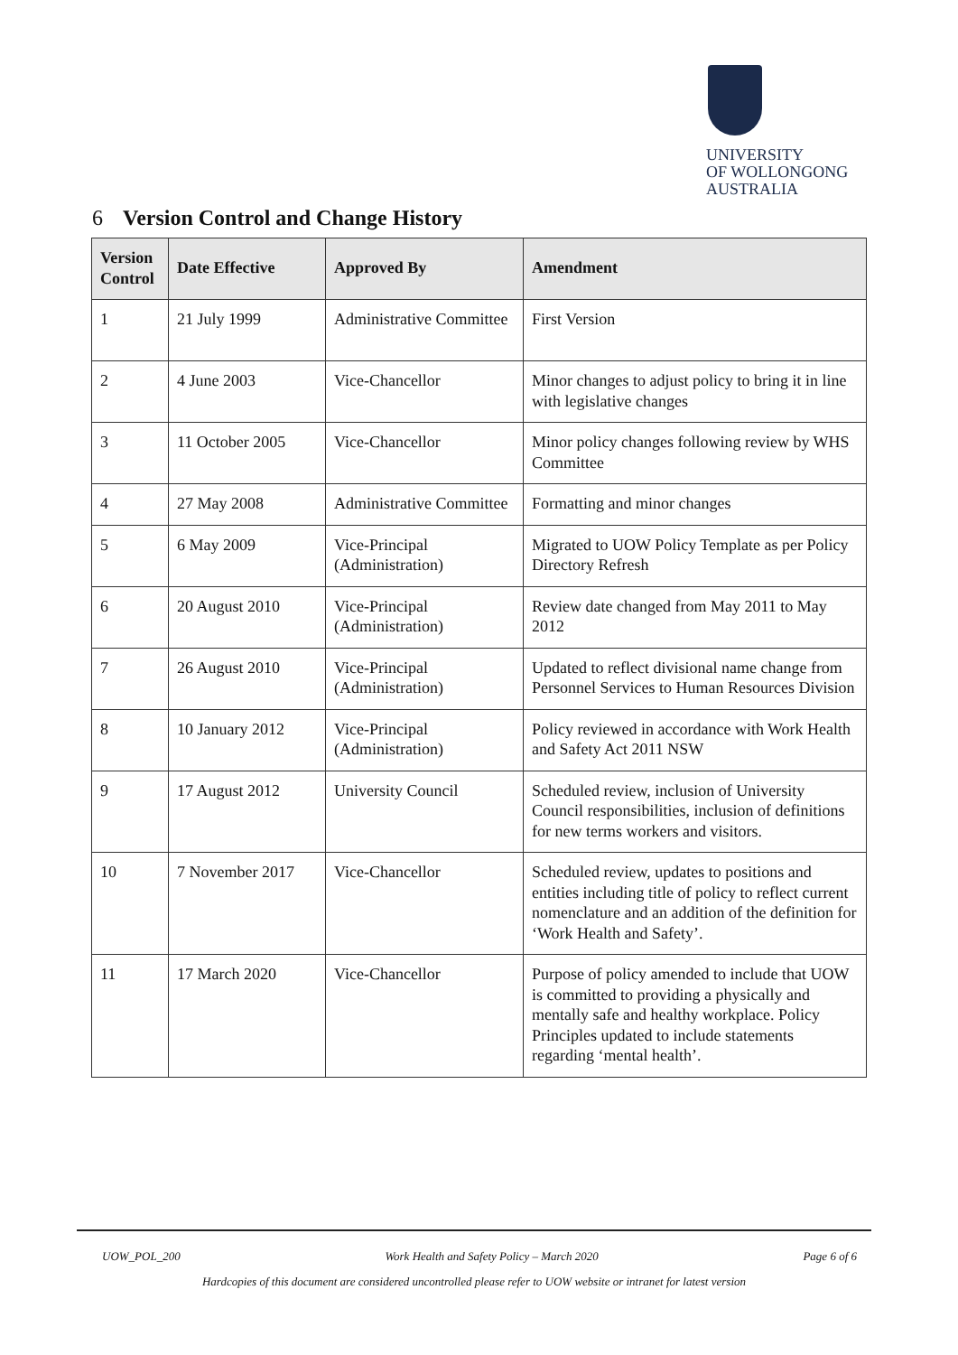UNIVERSITY
OF WOLLONGONG
AUSTRALIA
6 Version Control and Change History
| Version Control | Date Effective | Approved By | Amendment |
| --- | --- | --- | --- |
| 1 | 21 July 1999 | Administrative Committee | First Version |
| 2 | 4 June 2003 | Vice-Chancellor | Minor changes to adjust policy to bring it in line with legislative changes |
| 3 | 11 October 2005 | Vice-Chancellor | Minor policy changes following review by WHS Committee |
| 4 | 27 May 2008 | Administrative Committee | Formatting and minor changes |
| 5 | 6 May 2009 | Vice-Principal (Administration) | Migrated to UOW Policy Template as per Policy Directory Refresh |
| 6 | 20 August 2010 | Vice-Principal (Administration) | Review date changed from May 2011 to May 2012 |
| 7 | 26 August 2010 | Vice-Principal (Administration) | Updated to reflect divisional name change from Personnel Services to Human Resources Division |
| 8 | 10 January 2012 | Vice-Principal (Administration) | Policy reviewed in accordance with Work Health and Safety Act 2011 NSW |
| 9 | 17 August 2012 | University Council | Scheduled review, inclusion of University Council responsibilities, inclusion of definitions for new terms workers and visitors. |
| 10 | 7 November 2017 | Vice-Chancellor | Scheduled review, updates to positions and entities including title of policy to reflect current nomenclature and an addition of the definition for ‘Work Health and Safety’. |
| 11 | 17 March 2020 | Vice-Chancellor | Purpose of policy amended to include that UOW is committed to providing a physically and mentally safe and healthy workplace. Policy Principles updated to include statements regarding ‘mental health’. |
UOW_POL_200 Work Health and Safety Policy – March 2020 Page 6 of 6
Hardcopies of this document are considered uncontrolled please refer to UOW website or intranet for latest version